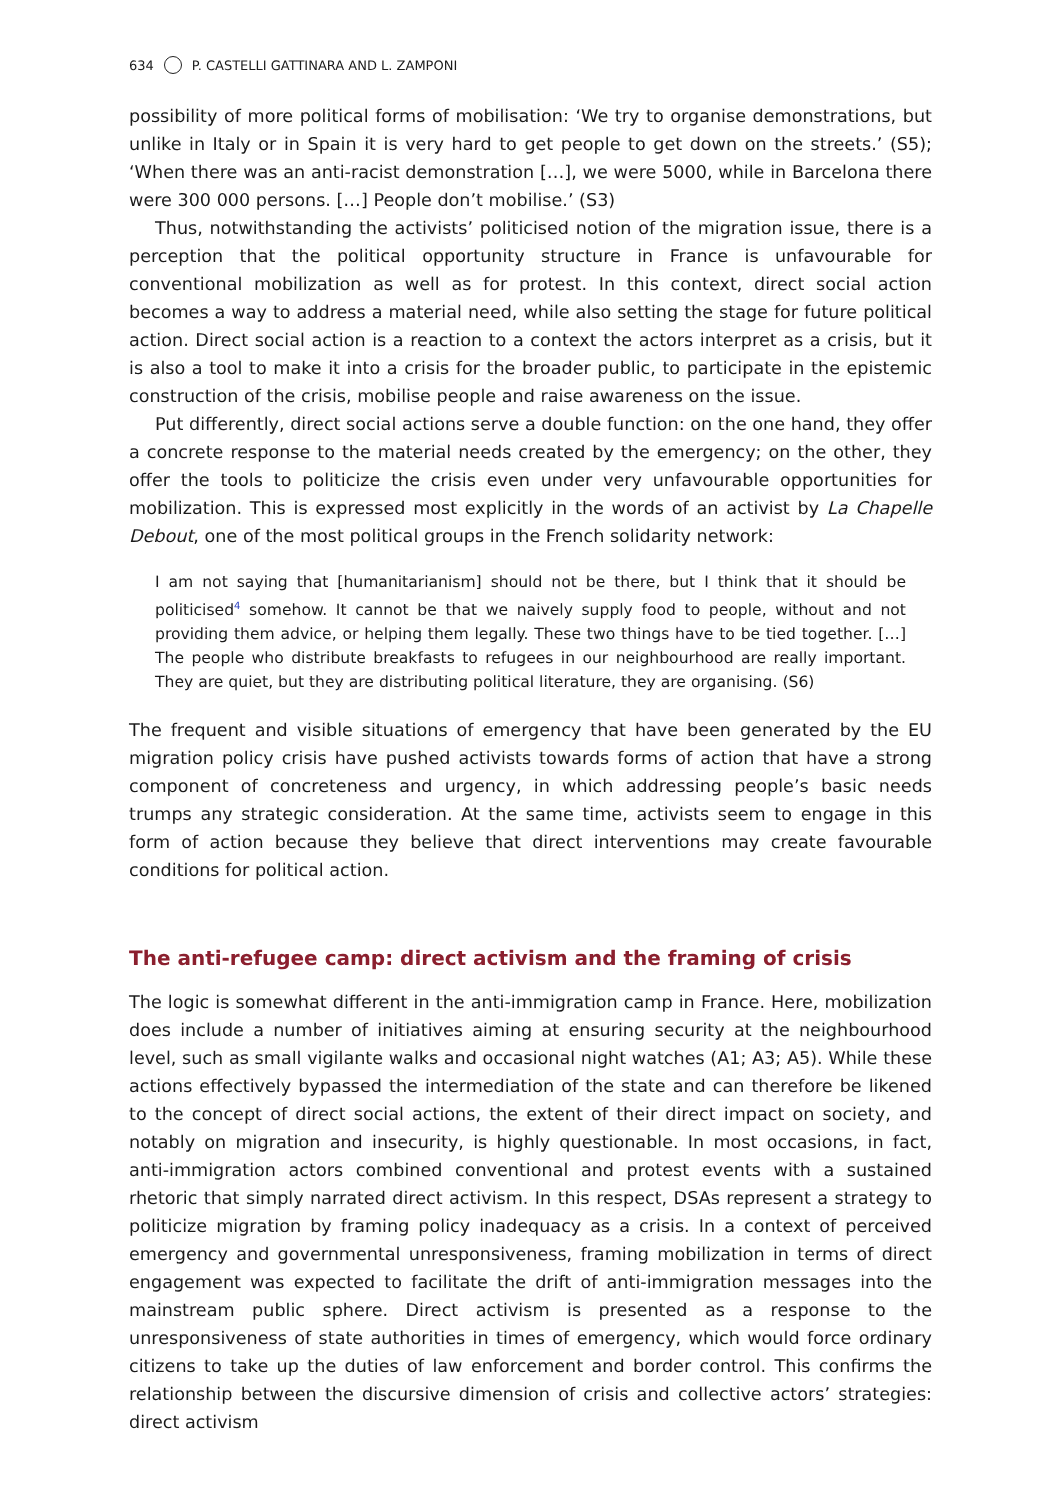634 P. CASTELLI GATTINARA AND L. ZAMPONI
possibility of more political forms of mobilisation: ‘We try to organise demonstrations, but unlike in Italy or in Spain it is very hard to get people to get down on the streets.’ (S5); ‘When there was an anti-racist demonstration […], we were 5000, while in Barcelona there were 300 000 persons. […] People don’t mobilise.’ (S3)
Thus, notwithstanding the activists’ politicised notion of the migration issue, there is a perception that the political opportunity structure in France is unfavourable for conventional mobilization as well as for protest. In this context, direct social action becomes a way to address a material need, while also setting the stage for future political action. Direct social action is a reaction to a context the actors interpret as a crisis, but it is also a tool to make it into a crisis for the broader public, to participate in the epistemic construction of the crisis, mobilise people and raise awareness on the issue.
Put differently, direct social actions serve a double function: on the one hand, they offer a concrete response to the material needs created by the emergency; on the other, they offer the tools to politicize the crisis even under very unfavourable opportunities for mobilization. This is expressed most explicitly in the words of an activist by La Chapelle Debout, one of the most political groups in the French solidarity network:
I am not saying that [humanitarianism] should not be there, but I think that it should be politicised<sup>4</sup> somehow. It cannot be that we naively supply food to people, without and not providing them advice, or helping them legally. These two things have to be tied together. […] The people who distribute breakfasts to refugees in our neighbourhood are really important. They are quiet, but they are distributing political literature, they are organising. (S6)
The frequent and visible situations of emergency that have been generated by the EU migration policy crisis have pushed activists towards forms of action that have a strong component of concreteness and urgency, in which addressing people’s basic needs trumps any strategic consideration. At the same time, activists seem to engage in this form of action because they believe that direct interventions may create favourable conditions for political action.
The anti-refugee camp: direct activism and the framing of crisis
The logic is somewhat different in the anti-immigration camp in France. Here, mobilization does include a number of initiatives aiming at ensuring security at the neighbourhood level, such as small vigilante walks and occasional night watches (A1; A3; A5). While these actions effectively bypassed the intermediation of the state and can therefore be likened to the concept of direct social actions, the extent of their direct impact on society, and notably on migration and insecurity, is highly questionable. In most occasions, in fact, anti-immigration actors combined conventional and protest events with a sustained rhetoric that simply narrated direct activism. In this respect, DSAs represent a strategy to politicize migration by framing policy inadequacy as a crisis. In a context of perceived emergency and governmental unresponsiveness, framing mobilization in terms of direct engagement was expected to facilitate the drift of anti-immigration messages into the mainstream public sphere. Direct activism is presented as a response to the unresponsiveness of state authorities in times of emergency, which would force ordinary citizens to take up the duties of law enforcement and border control. This confirms the relationship between the discursive dimension of crisis and collective actors’ strategies: direct activism